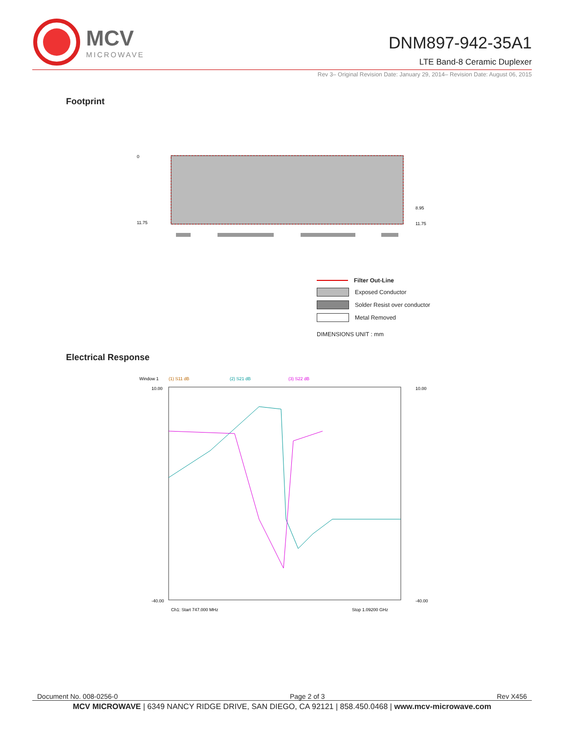MCV
MICROWAVE
DNM897-942-35A1
LTE Band-8 Ceramic Duplexer
Rev 3– Original Revision Date: January 29, 2014– Revision Date: August 06, 2015
Footprint
0
11.75
8.95
11.75
Filter Out-Line
Exposed Conductor
Solder Resist over conductor
Metal Removed
DIMENSIONS UNIT : mm
Electrical Response
Window 1
(1) S11 dB
(2) S21 dB
(3) S22 dB
10.00
10.00
-40.00
-40.00
Ch1: Start 747.000 MHz
Stop 1.09200 GHz
Document No. 008-0256-0 Page 2 of 3 Rev X456
MCV MICROWAVE | 6349 NANCY RIDGE DRIVE, SAN DIEGO, CA 92121 | 858.450.0468 | www.mcv-microwave.com